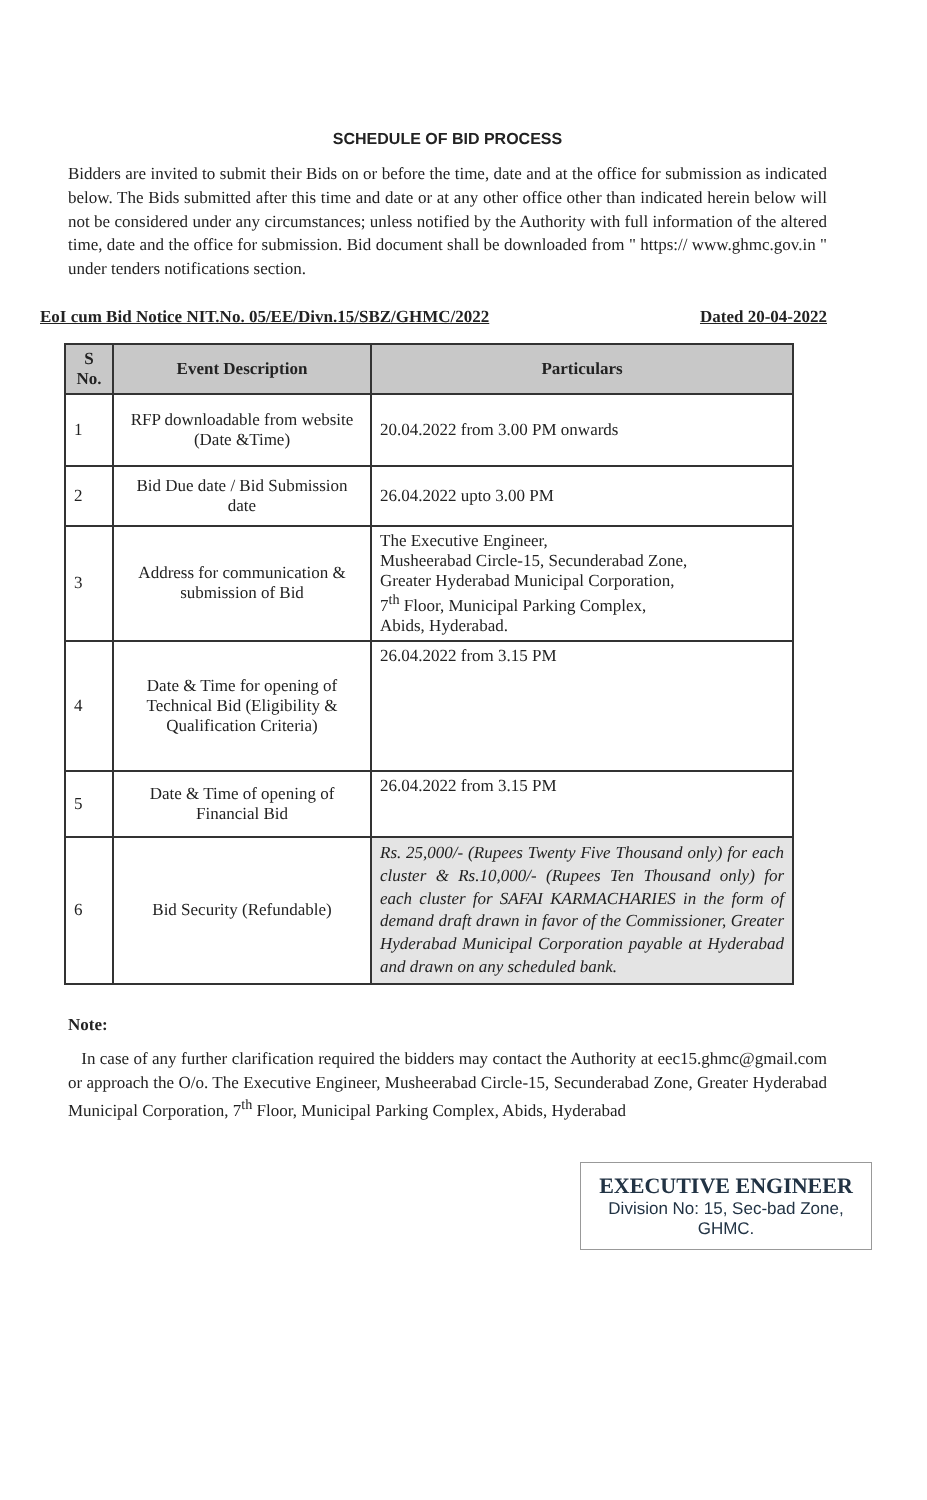SCHEDULE OF BID PROCESS
Bidders are invited to submit their Bids on or before the time, date and at the office for submission as indicated below. The Bids submitted after this time and date or at any other office other than indicated herein below will not be considered under any circumstances; unless notified by the Authority with full information of the altered time, date and the office for submission. Bid document shall be downloaded from " https:// www.ghmc.gov.in " under tenders notifications section.
EoI cum Bid Notice NIT.No. 05/EE/Divn.15/SBZ/GHMC/2022 Dated 20-04-2022
| S No. | Event Description | Particulars |
| --- | --- | --- |
| 1 | RFP downloadable from website (Date &Time) | 20.04.2022 from 3.00 PM onwards |
| 2 | Bid Due date / Bid Submission date | 26.04.2022 upto 3.00 PM |
| 3 | Address for communication & submission of Bid | The Executive Engineer, Musheerabad Circle-15, Secunderabad Zone, Greater Hyderabad Municipal Corporation, 7<sup>th</sup> Floor, Municipal Parking Complex, Abids, Hyderabad. |
| 4 | Date & Time for opening of Technical Bid (Eligibility & Qualification Criteria) | 26.04.2022 from 3.15 PM |
| 5 | Date & Time of opening of Financial Bid | 26.04.2022 from 3.15 PM |
| 6 | Bid Security (Refundable) | Rs. 25,000/- (Rupees Twenty Five Thousand only) for each cluster & Rs.10,000/- (Rupees Ten Thousand only) for each cluster for SAFAI KARMACHARIES in the form of demand draft drawn in favor of the Commissioner, Greater Hyderabad Municipal Corporation payable at Hyderabad and drawn on any scheduled bank. |
Note:
In case of any further clarification required the bidders may contact the Authority at eec15.ghmc@gmail.com or approach the O/o. The Executive Engineer, Musheerabad Circle-15, Secunderabad Zone, Greater Hyderabad Municipal Corporation, 7<sup>th</sup> Floor, Municipal Parking Complex, Abids, Hyderabad
EXECUTIVE ENGINEER
Division No: 15, Sec-bad Zone,
GHMC.